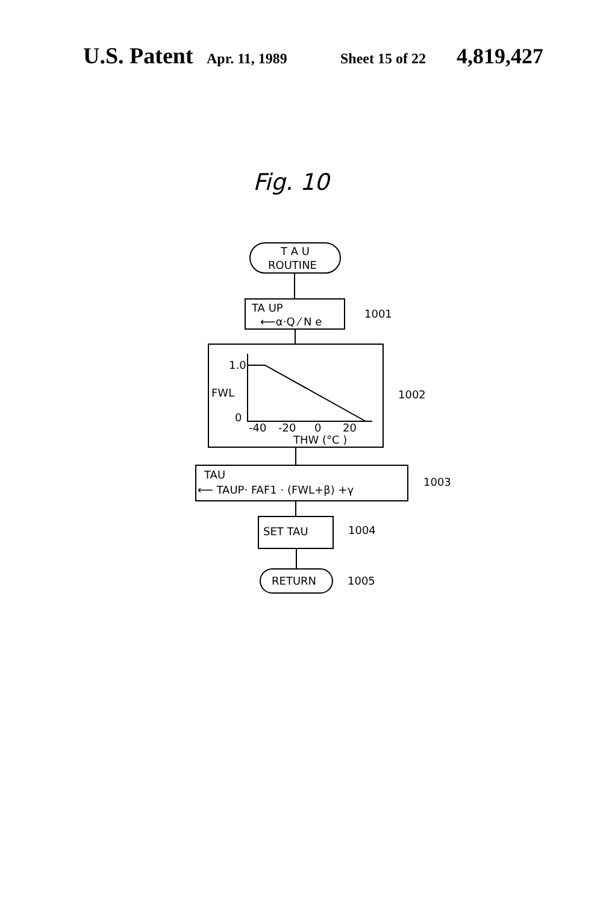U.S. Patent Apr. 11, 1989 Sheet 15 of 22 4,819,427
Fig. 10
T A U
ROUTINE
TA UP
⟵α·Q ⁄ N e
1001
1.0
FWL
0
-40
-20
0
20
THW (°C )
1002
TAU
⟵ TAUP· FAF1 · (FWL+β) +γ
1003
SET TAU
1004
RETURN
1005